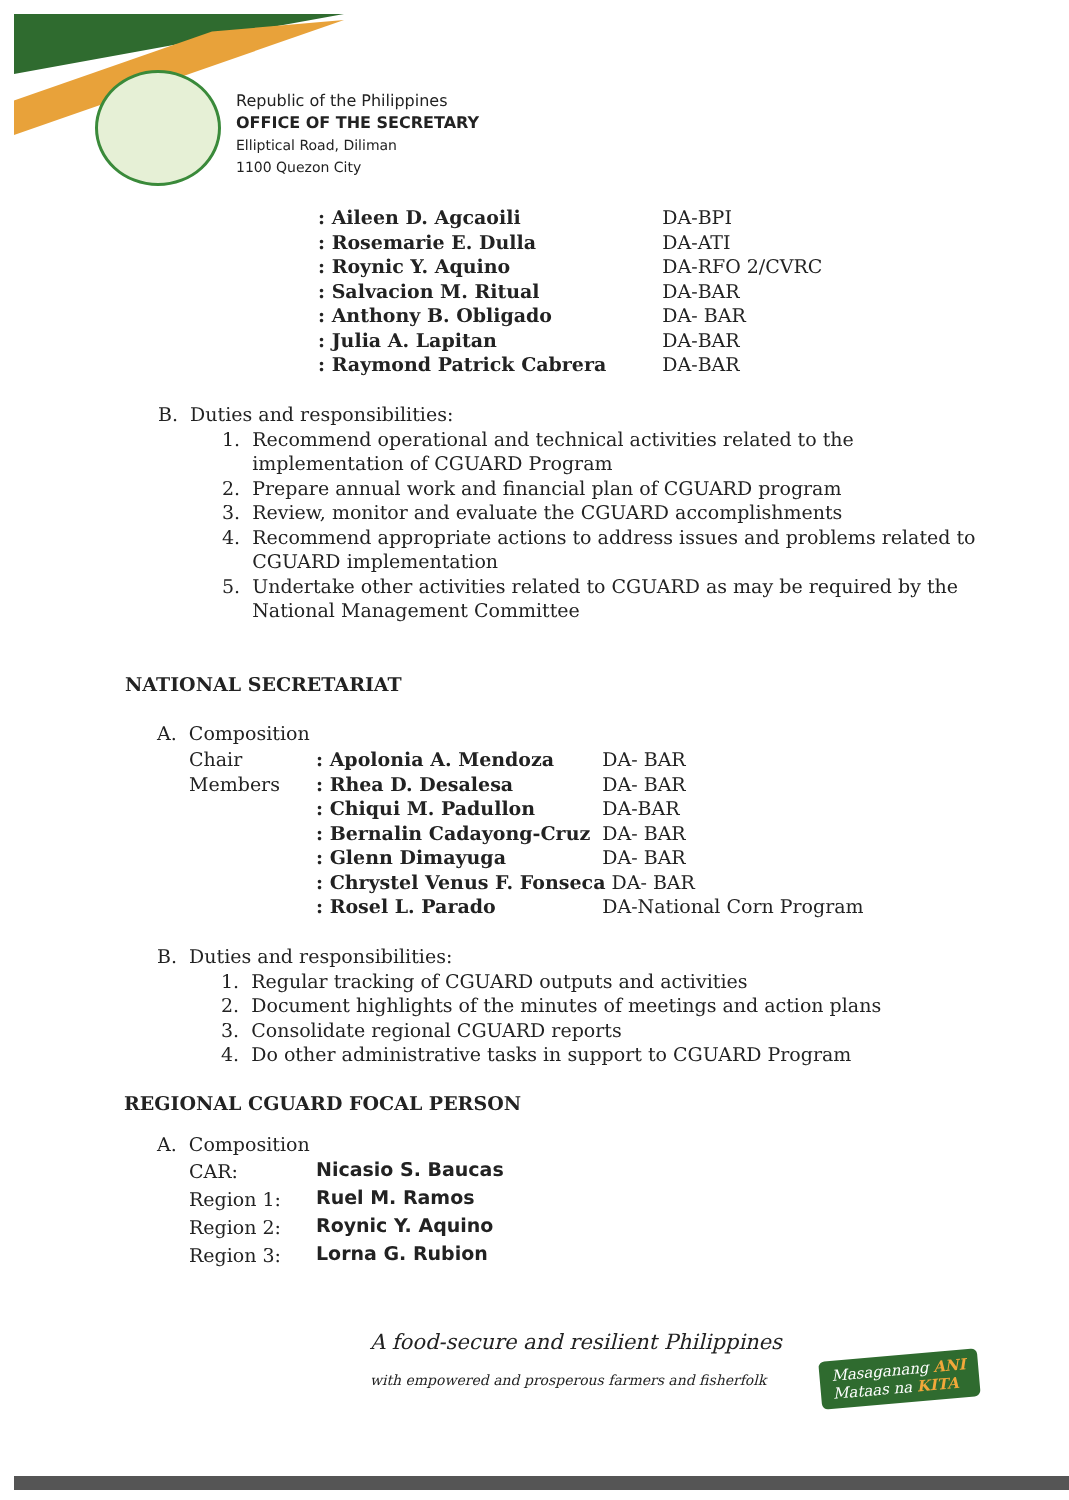Republic of the Philippines
OFFICE OF THE SECRETARY
Elliptical Road, Diliman
1100 Quezon City
| : Aileen D. Agcaoili | DA-BPI |
| : Rosemarie E. Dulla | DA-ATI |
| : Roynic Y. Aquino | DA-RFO 2/CVRC |
| : Salvacion M. Ritual | DA-BAR |
| : Anthony B. Obligado | DA- BAR |
| : Julia A. Lapitan | DA-BAR |
| : Raymond Patrick Cabrera | DA-BAR |
B. Duties and responsibilities:
1. Recommend operational and technical activities related to the
implementation of CGUARD Program
2. Prepare annual work and financial plan of CGUARD program
3. Review, monitor and evaluate the CGUARD accomplishments
4. Recommend appropriate actions to address issues and problems related to
CGUARD implementation
5. Undertake other activities related to CGUARD as may be required by the
National Management Committee
NATIONAL SECRETARIAT
A. Composition
| Chair | : Apolonia A. Mendoza | DA- BAR |
| Members | : Rhea D. Desalesa | DA- BAR |
| | : Chiqui M. Padullon | DA-BAR |
| | : Bernalin Cadayong-Cruz | DA- BAR |
| | : Glenn Dimayuga | DA- BAR |
| | : Chrystel Venus F. Fonseca DA- BAR | |
| | : Rosel L. Parado | DA-National Corn Program |
B. Duties and responsibilities:
1. Regular tracking of CGUARD outputs and activities
2. Document highlights of the minutes of meetings and action plans
3. Consolidate regional CGUARD reports
4. Do other administrative tasks in support to CGUARD Program
REGIONAL CGUARD FOCAL PERSON
A. Composition
| CAR: | Nicasio S. Baucas |
| Region 1: | Ruel M. Ramos |
| Region 2: | Roynic Y. Aquino |
| Region 3: | Lorna G. Rubion |
A food-secure and resilient Philippines
with empowered and prosperous farmers and fisherfolk
Masaganang ANI
Mataas na KITA